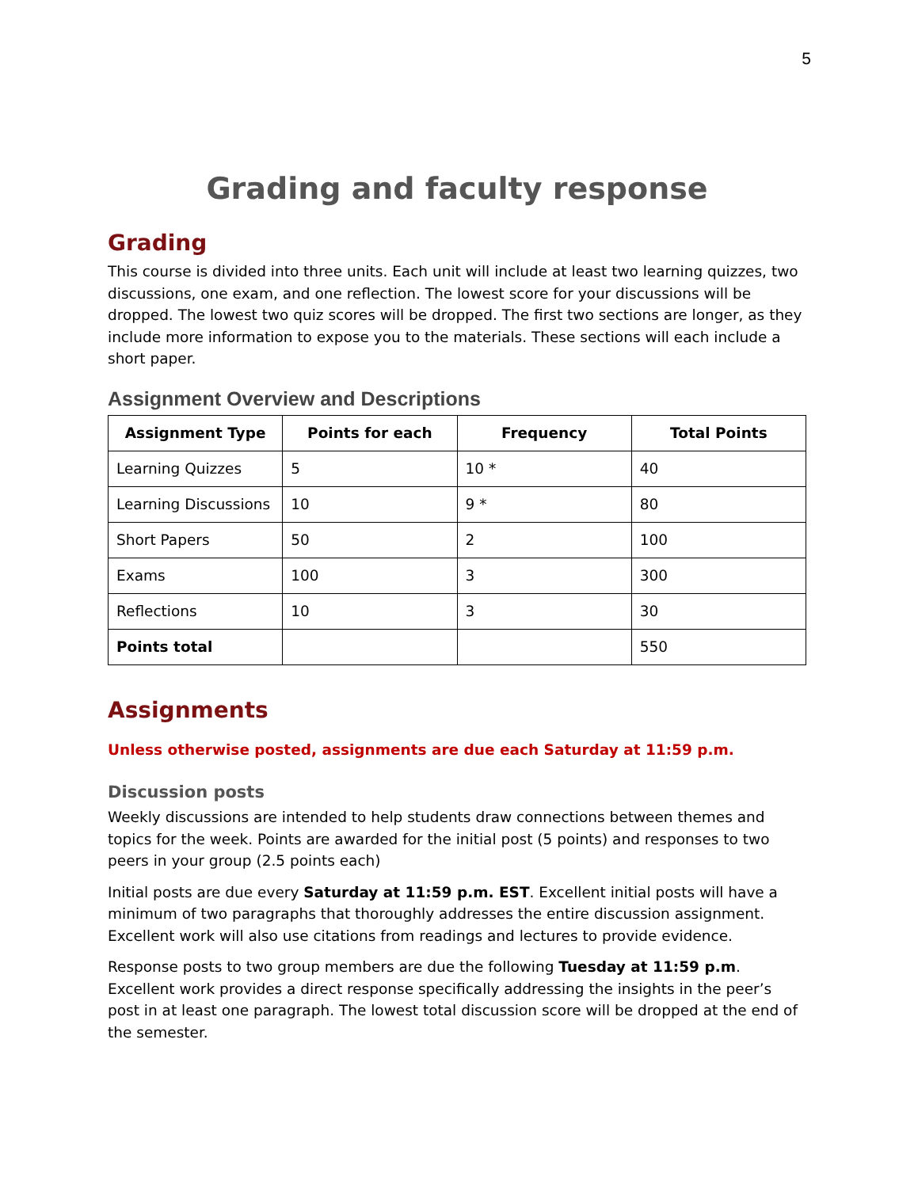5
Grading and faculty response
Grading
This course is divided into three units. Each unit will include at least two learning quizzes, two discussions, one exam, and one reflection. The lowest score for your discussions will be dropped. The lowest two quiz scores will be dropped. The first two sections are longer, as they include more information to expose you to the materials. These sections will each include a short paper.
Assignment Overview and Descriptions
| Assignment Type | Points for each | Frequency | Total Points |
| --- | --- | --- | --- |
| Learning Quizzes | 5 | 10 * | 40 |
| Learning Discussions | 10 | 9 * | 80 |
| Short Papers | 50 | 2 | 100 |
| Exams | 100 | 3 | 300 |
| Reflections | 10 | 3 | 30 |
| Points total | | | 550 |
Assignments
Unless otherwise posted, assignments are due each Saturday at 11:59 p.m.
Discussion posts
Weekly discussions are intended to help students draw connections between themes and topics for the week. Points are awarded for the initial post (5 points) and responses to two peers in your group (2.5 points each)
Initial posts are due every Saturday at 11:59 p.m. EST. Excellent initial posts will have a minimum of two paragraphs that thoroughly addresses the entire discussion assignment. Excellent work will also use citations from readings and lectures to provide evidence.
Response posts to two group members are due the following Tuesday at 11:59 p.m. Excellent work provides a direct response specifically addressing the insights in the peer’s post in at least one paragraph. The lowest total discussion score will be dropped at the end of the semester.